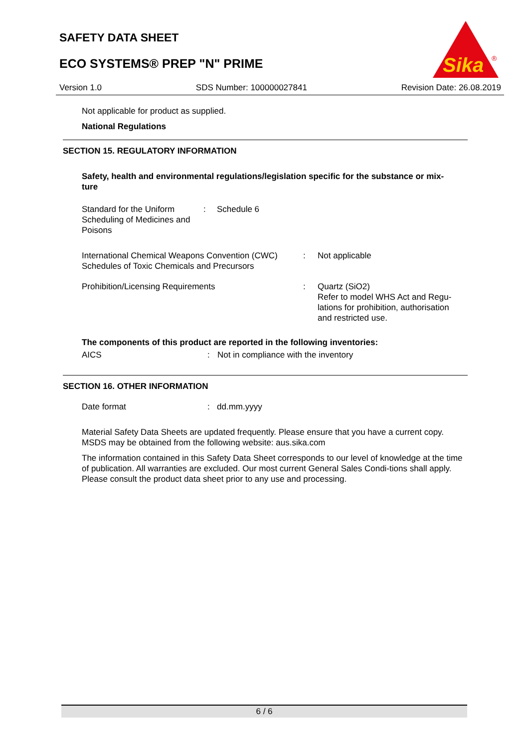SAFETY DATA SHEET
ECO SYSTEMS® PREP "N" PRIME
Sika
®
Version 1.0 SDS Number: 100000027841 Revision Date: 26.08.2019
Not applicable for product as supplied.
National Regulations
SECTION 15. REGULATORY INFORMATION
Safety, health and environmental regulations/legislation specific for the substance or mix-
ture
Standard for the Uniform Scheduling of Medicines and Poisons
: Schedule 6
International Chemical Weapons Convention (CWC) Schedules of Toxic Chemicals and Precursors
: Not applicable
Prohibition/Licensing Requirements : Quartz (SiO2)
Refer to model WHS Act and Regu-
lations for prohibition, authorisation
and restricted use.
The components of this product are reported in the following inventories:
AICS : Not in compliance with the inventory
SECTION 16. OTHER INFORMATION
Date format : dd.mm.yyyy
Material Safety Data Sheets are updated frequently. Please ensure that you have a current copy. MSDS may be obtained from the following website: aus.sika.com
The information contained in this Safety Data Sheet corresponds to our level of knowledge at the time of publication. All warranties are excluded. Our most current General Sales Condi-tions shall apply. Please consult the product data sheet prior to any use and processing.
6 / 6